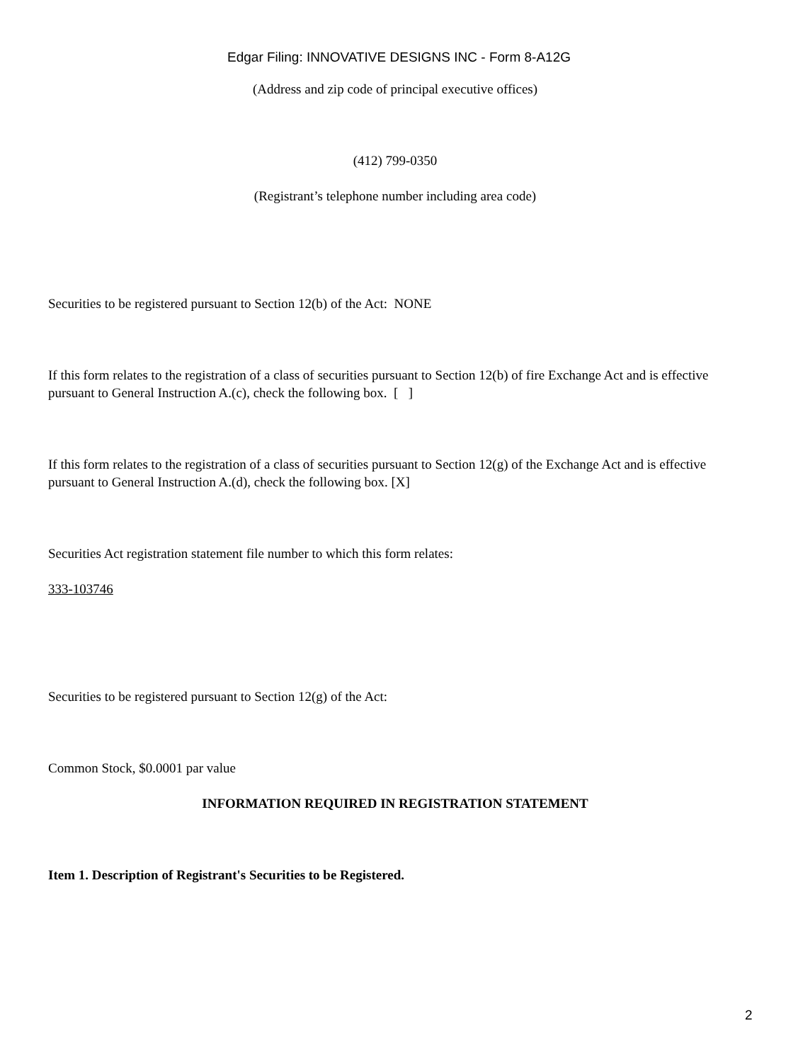Edgar Filing: INNOVATIVE DESIGNS INC - Form 8-A12G
(Address and zip code of principal executive offices)
(412) 799-0350
(Registrant’s telephone number including area code)
Securities to be registered pursuant to Section 12(b) of the Act: NONE
If this form relates to the registration of a class of securities pursuant to Section 12(b) of fire Exchange Act and is effective pursuant to General Instruction A.(c), check the following box. [ ]
If this form relates to the registration of a class of securities pursuant to Section 12(g) of the Exchange Act and is effective pursuant to General Instruction A.(d), check the following box. [X]
Securities Act registration statement file number to which this form relates:
333-103746
Securities to be registered pursuant to Section 12(g) of the Act:
Common Stock, $0.0001 par value
INFORMATION REQUIRED IN REGISTRATION STATEMENT
Item 1. Description of Registrant's Securities to be Registered.
2